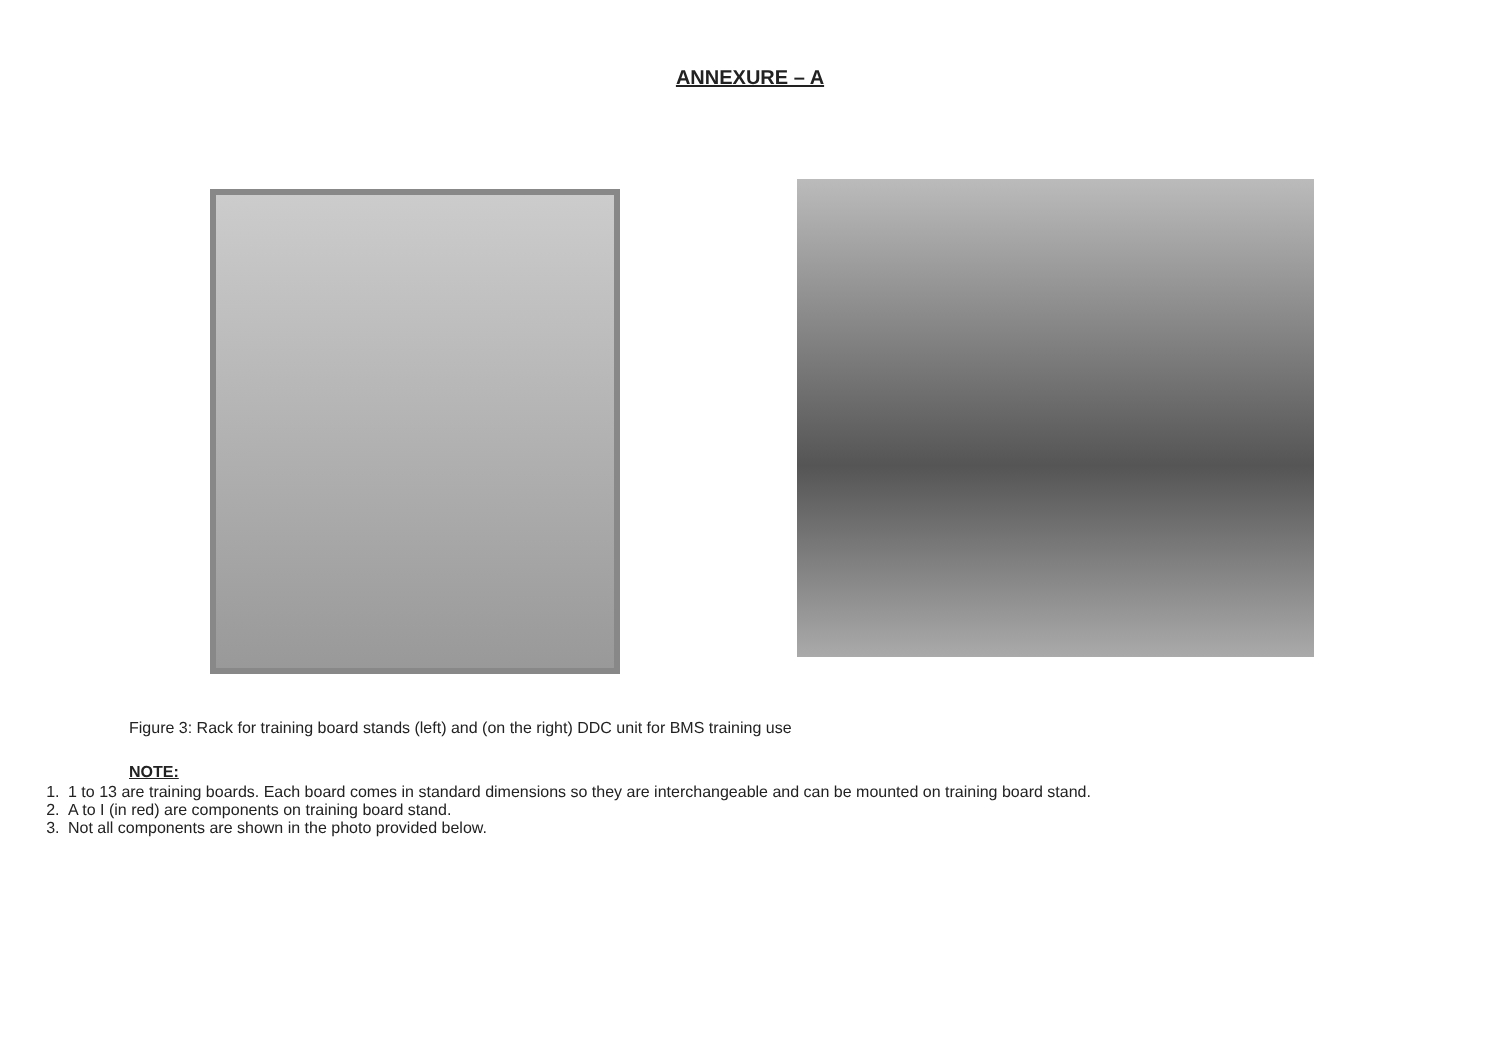ANNEXURE – A
Figure 3: Rack for training board stands (left) and (on the right) DDC unit for BMS training use
NOTE:
1. 1 to 13 are training boards. Each board comes in standard dimensions so they are interchangeable and can be mounted on training board stand.
2. A to I (in red) are components on training board stand.
3. Not all components are shown in the photo provided below.